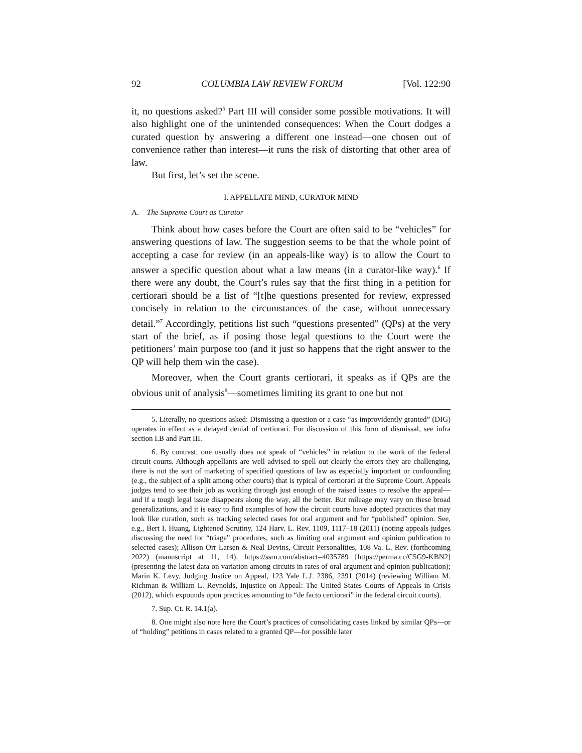92 COLUMBIA LAW REVIEW FORUM [Vol. 122:90
it, no questions asked?<sup>5</sup> Part III will consider some possible motivations. It will also highlight one of the unintended consequences: When the Court dodges a curated question by answering a different one instead—one chosen out of convenience rather than interest—it runs the risk of distorting that other area of law.
But first, let’s set the scene.
I. APPELLATE MIND, CURATOR MIND
A. The Supreme Court as Curator
Think about how cases before the Court are often said to be “vehicles” for answering questions of law. The suggestion seems to be that the whole point of accepting a case for review (in an appeals-like way) is to allow the Court to answer a specific question about what a law means (in a curator-like way).<sup>6</sup> If there were any doubt, the Court’s rules say that the first thing in a petition for certiorari should be a list of “[t]he questions presented for review, expressed concisely in relation to the circumstances of the case, without unnecessary detail.”<sup>7</sup> Accordingly, petitions list such “questions presented” (QPs) at the very start of the brief, as if posing those legal questions to the Court were the petitioners’ main purpose too (and it just so happens that the right answer to the QP will help them win the case).
Moreover, when the Court grants certiorari, it speaks as if QPs are the obvious unit of analysis<sup>8</sup>—sometimes limiting its grant to one but not
5. Literally, no questions asked: Dismissing a question or a case “as improvidently granted” (DIG) operates in effect as a delayed denial of certiorari. For discussion of this form of dismissal, see infra section I.B and Part III.
6. By contrast, one usually does not speak of “vehicles” in relation to the work of the federal circuit courts. Although appellants are well advised to spell out clearly the errors they are challenging, there is not the sort of marketing of specified questions of law as especially important or confounding (e.g., the subject of a split among other courts) that is typical of certiorari at the Supreme Court. Appeals judges tend to see their job as working through just enough of the raised issues to resolve the appeal—and if a tough legal issue disappears along the way, all the better. But mileage may vary on these broad generalizations, and it is easy to find examples of how the circuit courts have adopted practices that may look like curation, such as tracking selected cases for oral argument and for “published” opinion. See, e.g., Bert I. Huang, Lightened Scrutiny, 124 Harv. L. Rev. 1109, 1117–18 (2011) (noting appeals judges discussing the need for “triage” procedures, such as limiting oral argument and opinion publication to selected cases); Allison Orr Larsen & Neal Devins, Circuit Personalities, 108 Va. L. Rev. (forthcoming 2022) (manuscript at 11, 14), https://ssrn.com/abstract=4035789 [https://perma.cc/C5G9-KBN2] (presenting the latest data on variation among circuits in rates of oral argument and opinion publication); Marin K. Levy, Judging Justice on Appeal, 123 Yale L.J. 2386, 2391 (2014) (reviewing William M. Richman & William L. Reynolds, Injustice on Appeal: The United States Courts of Appeals in Crisis (2012), which expounds upon practices amounting to “de facto certiorari” in the federal circuit courts).
7. Sup. Ct. R. 14.1(a).
8. One might also note here the Court’s practices of consolidating cases linked by similar QPs—or of “holding” petitions in cases related to a granted QP—for possible later